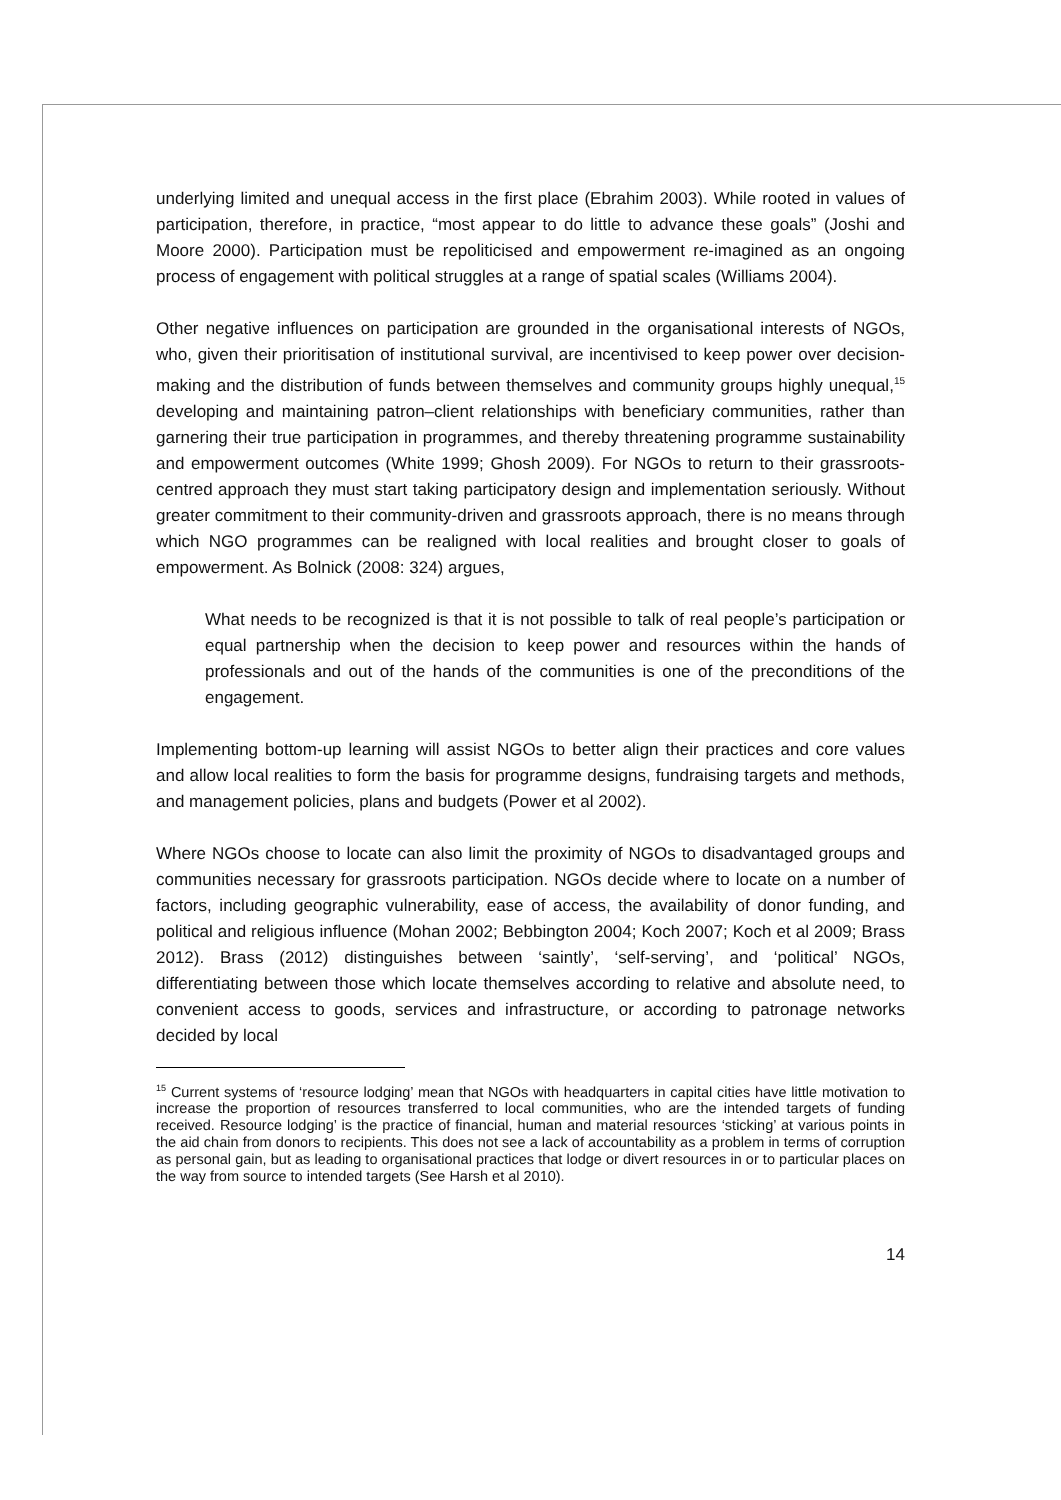underlying limited and unequal access in the first place (Ebrahim 2003). While rooted in values of participation, therefore, in practice, “most appear to do little to advance these goals” (Joshi and Moore 2000). Participation must be repoliticised and empowerment re-imagined as an ongoing process of engagement with political struggles at a range of spatial scales (Williams 2004).
Other negative influences on participation are grounded in the organisational interests of NGOs, who, given their prioritisation of institutional survival, are incentivised to keep power over decision-making and the distribution of funds between themselves and community groups highly unequal,<sup>15</sup> developing and maintaining patron–client relationships with beneficiary communities, rather than garnering their true participation in programmes, and thereby threatening programme sustainability and empowerment outcomes (White 1999; Ghosh 2009). For NGOs to return to their grassroots-centred approach they must start taking participatory design and implementation seriously. Without greater commitment to their community-driven and grassroots approach, there is no means through which NGO programmes can be realigned with local realities and brought closer to goals of empowerment. As Bolnick (2008: 324) argues,
What needs to be recognized is that it is not possible to talk of real people’s participation or equal partnership when the decision to keep power and resources within the hands of professionals and out of the hands of the communities is one of the preconditions of the engagement.
Implementing bottom-up learning will assist NGOs to better align their practices and core values and allow local realities to form the basis for programme designs, fundraising targets and methods, and management policies, plans and budgets (Power et al 2002).
Where NGOs choose to locate can also limit the proximity of NGOs to disadvantaged groups and communities necessary for grassroots participation. NGOs decide where to locate on a number of factors, including geographic vulnerability, ease of access, the availability of donor funding, and political and religious influence (Mohan 2002; Bebbington 2004; Koch 2007; Koch et al 2009; Brass 2012). Brass (2012) distinguishes between ‘saintly’, ‘self-serving’, and ‘political’ NGOs, differentiating between those which locate themselves according to relative and absolute need, to convenient access to goods, services and infrastructure, or according to patronage networks decided by local
<sup>15</sup> Current systems of ‘resource lodging’ mean that NGOs with headquarters in capital cities have little motivation to increase the proportion of resources transferred to local communities, who are the intended targets of funding received. Resource lodging’ is the practice of financial, human and material resources ‘sticking’ at various points in the aid chain from donors to recipients. This does not see a lack of accountability as a problem in terms of corruption as personal gain, but as leading to organisational practices that lodge or divert resources in or to particular places on the way from source to intended targets (See Harsh et al 2010).
14